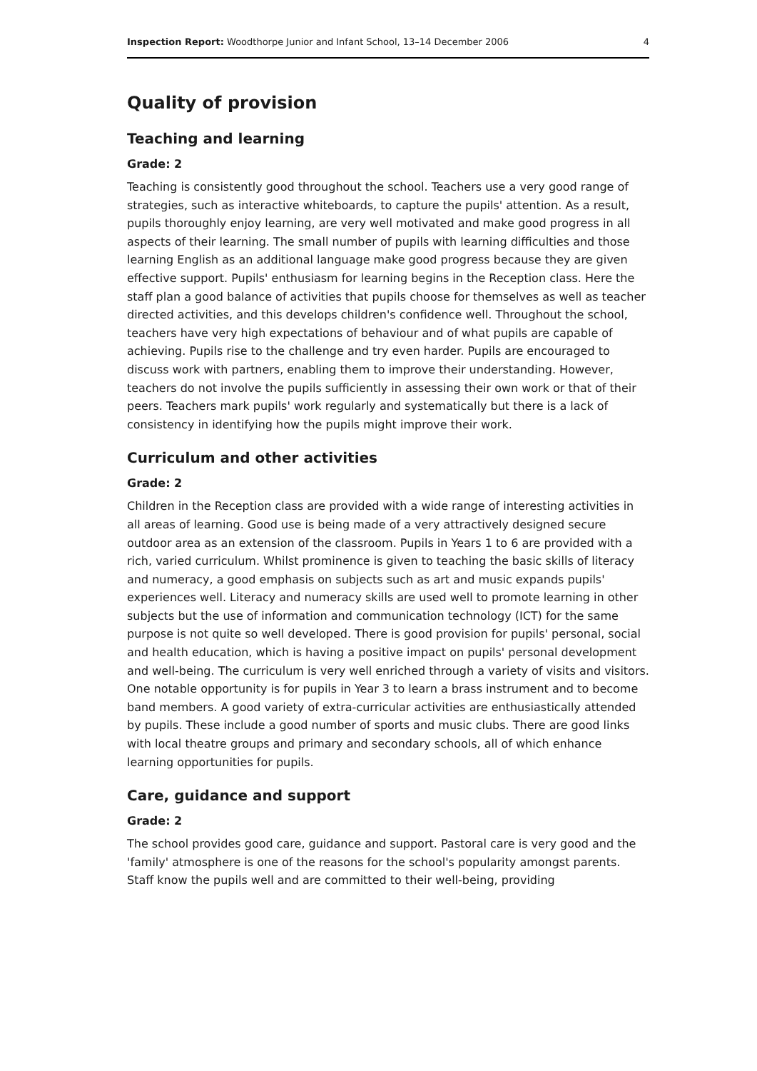Inspection Report: Woodthorpe Junior and Infant School, 13–14 December 2006 4
Quality of provision
Teaching and learning
Grade: 2
Teaching is consistently good throughout the school. Teachers use a very good range of strategies, such as interactive whiteboards, to capture the pupils' attention. As a result, pupils thoroughly enjoy learning, are very well motivated and make good progress in all aspects of their learning. The small number of pupils with learning difficulties and those learning English as an additional language make good progress because they are given effective support. Pupils' enthusiasm for learning begins in the Reception class. Here the staff plan a good balance of activities that pupils choose for themselves as well as teacher directed activities, and this develops children's confidence well. Throughout the school, teachers have very high expectations of behaviour and of what pupils are capable of achieving. Pupils rise to the challenge and try even harder. Pupils are encouraged to discuss work with partners, enabling them to improve their understanding. However, teachers do not involve the pupils sufficiently in assessing their own work or that of their peers. Teachers mark pupils' work regularly and systematically but there is a lack of consistency in identifying how the pupils might improve their work.
Curriculum and other activities
Grade: 2
Children in the Reception class are provided with a wide range of interesting activities in all areas of learning. Good use is being made of a very attractively designed secure outdoor area as an extension of the classroom. Pupils in Years 1 to 6 are provided with a rich, varied curriculum. Whilst prominence is given to teaching the basic skills of literacy and numeracy, a good emphasis on subjects such as art and music expands pupils' experiences well. Literacy and numeracy skills are used well to promote learning in other subjects but the use of information and communication technology (ICT) for the same purpose is not quite so well developed. There is good provision for pupils' personal, social and health education, which is having a positive impact on pupils' personal development and well-being. The curriculum is very well enriched through a variety of visits and visitors. One notable opportunity is for pupils in Year 3 to learn a brass instrument and to become band members. A good variety of extra-curricular activities are enthusiastically attended by pupils. These include a good number of sports and music clubs. There are good links with local theatre groups and primary and secondary schools, all of which enhance learning opportunities for pupils.
Care, guidance and support
Grade: 2
The school provides good care, guidance and support. Pastoral care is very good and the 'family' atmosphere is one of the reasons for the school's popularity amongst parents. Staff know the pupils well and are committed to their well-being, providing